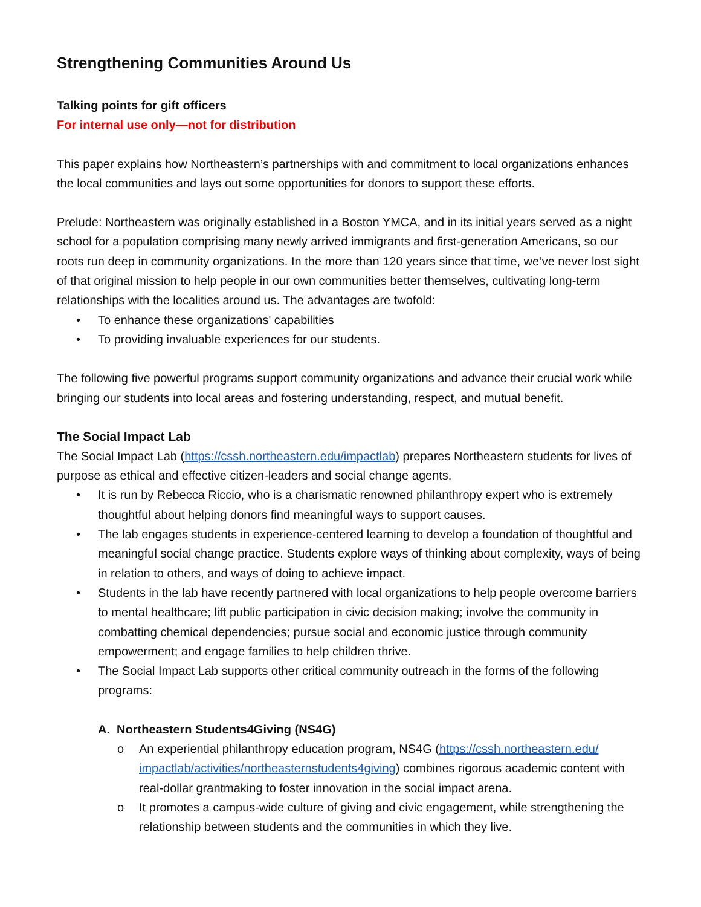Strengthening Communities Around Us
Talking points for gift officers
For internal use only—not for distribution
This paper explains how Northeastern’s partnerships with and commitment to local organizations enhances the local communities and lays out some opportunities for donors to support these efforts.
Prelude: Northeastern was originally established in a Boston YMCA, and in its initial years served as a night school for a population comprising many newly arrived immigrants and first-generation Americans, so our roots run deep in community organizations. In the more than 120 years since that time, we’ve never lost sight of that original mission to help people in our own communities better themselves, cultivating long-term relationships with the localities around us. The advantages are twofold:
• To enhance these organizations' capabilities
• To providing invaluable experiences for our students.
The following five powerful programs support community organizations and advance their crucial work while bringing our students into local areas and fostering understanding, respect, and mutual benefit.
The Social Impact Lab
The Social Impact Lab (https://cssh.northeastern.edu/impactlab) prepares Northeastern students for lives of purpose as ethical and effective citizen-leaders and social change agents.
• It is run by Rebecca Riccio, who is a charismatic renowned philanthropy expert who is extremely thoughtful about helping donors find meaningful ways to support causes.
• The lab engages students in experience-centered learning to develop a foundation of thoughtful and meaningful social change practice. Students explore ways of thinking about complexity, ways of being in relation to others, and ways of doing to achieve impact.
• Students in the lab have recently partnered with local organizations to help people overcome barriers to mental healthcare; lift public participation in civic decision making; involve the community in combatting chemical dependencies; pursue social and economic justice through community empowerment; and engage families to help children thrive.
• The Social Impact Lab supports other critical community outreach in the forms of the following programs:
A. Northeastern Students4Giving (NS4G)
o An experiential philanthropy education program, NS4G (https://cssh.northeastern.edu/ impactlab/activities/northeasternstudents4giving) combines rigorous academic content with real-dollar grantmaking to foster innovation in the social impact arena.
o It promotes a campus-wide culture of giving and civic engagement, while strengthening the relationship between students and the communities in which they live.